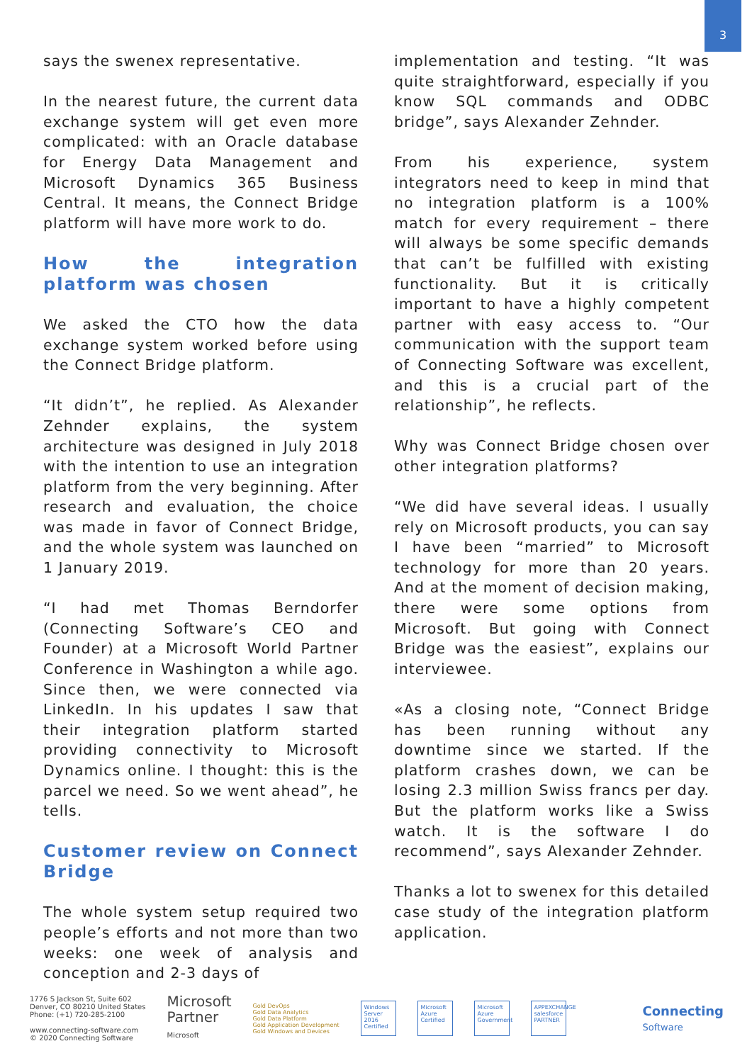3
says the swenex representative.
In the nearest future, the current data exchange system will get even more complicated: with an Oracle database for Energy Data Management and Microsoft Dynamics 365 Business Central. It means, the Connect Bridge platform will have more work to do.
How the integration platform was chosen
We asked the CTO how the data exchange system worked before using the Connect Bridge platform.
“It didn’t”, he replied. As Alexander Zehnder explains, the system architecture was designed in July 2018 with the intention to use an integration platform from the very beginning. After research and evaluation, the choice was made in favor of Connect Bridge, and the whole system was launched on 1 January 2019.
“I had met Thomas Berndorfer (Connecting Software’s CEO and Founder) at a Microsoft World Partner Conference in Washington a while ago. Since then, we were connected via LinkedIn. In his updates I saw that their integration platform started providing connectivity to Microsoft Dynamics online. I thought: this is the parcel we need. So we went ahead”, he tells.
Customer review on Connect Bridge
The whole system setup required two people’s efforts and not more than two weeks: one week of analysis and conception and 2-3 days of
implementation and testing. “It was quite straightforward, especially if you know SQL commands and ODBC bridge”, says Alexander Zehnder.
From his experience, system integrators need to keep in mind that no integration platform is a 100% match for every requirement – there will always be some specific demands that can’t be fulfilled with existing functionality. But it is critically important to have a highly competent partner with easy access to. “Our communication with the support team of Connecting Software was excellent, and this is a crucial part of the relationship”, he reflects.
Why was Connect Bridge chosen over other integration platforms?
“We did have several ideas. I usually rely on Microsoft products, you can say I have been “married” to Microsoft technology for more than 20 years. And at the moment of decision making, there were some options from Microsoft. But going with Connect Bridge was the easiest”, explains our interviewee.
«As a closing note, “Connect Bridge has been running without any downtime since we started. If the platform crashes down, we can be losing 2.3 million Swiss francs per day. But the platform works like a Swiss watch. It is the software I do recommend”, says Alexander Zehnder.
Thanks a lot to swenex for this detailed case study of the integration platform application.
1776 S Jackson St, Suite 602
Denver, CO 80210 United States
Phone: (+1) 720-285-2100
www.connecting-software.com
© 2020 Connecting Software
Microsoft
Partner
Microsoft
Gold DevOps
Gold Data Analytics
Gold Data Platform
Gold Application Development
Gold Windows and Devices
Windows Server 2016 Certified
Microsoft Azure Certified
Microsoft Azure Government
APPEXCHANGE salesforce PARTNER
Connecting
Software